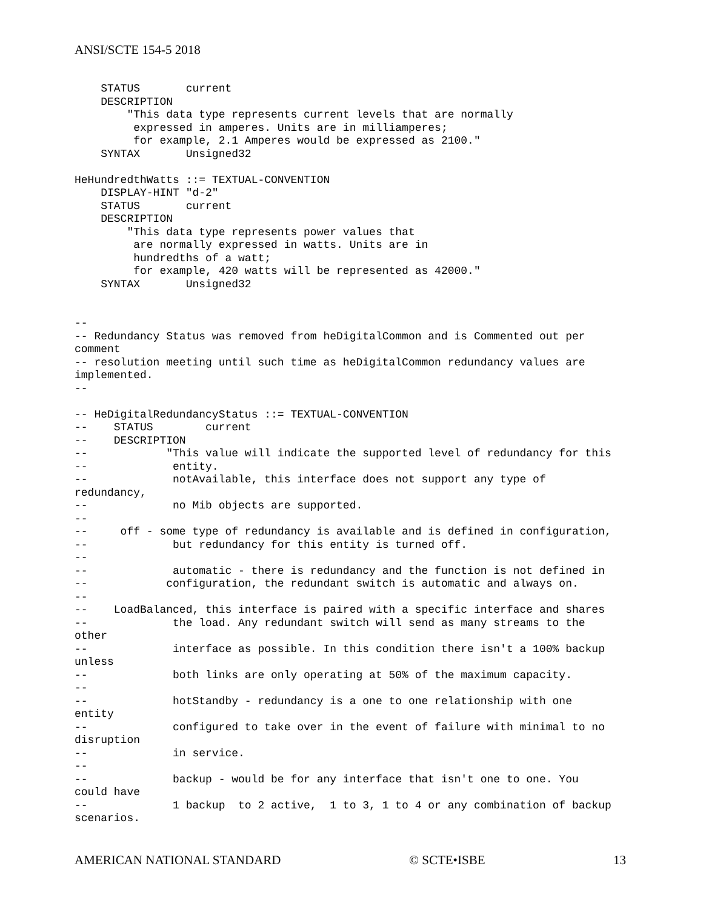ANSI/SCTE 154-5 2018
    STATUS       current
    DESCRIPTION
        "This data type represents current levels that are normally
         expressed in amperes. Units are in milliamperes;
         for example, 2.1 Amperes would be expressed as 2100."
    SYNTAX       Unsigned32

HeHundredthWatts ::= TEXTUAL-CONVENTION
    DISPLAY-HINT "d-2"
    STATUS       current
    DESCRIPTION
        "This data type represents power values that
         are normally expressed in watts. Units are in
         hundredths of a watt;
         for example, 420 watts will be represented as 42000."
    SYNTAX       Unsigned32


--
-- Redundancy Status was removed from heDigitalCommon and is Commented out per
comment
-- resolution meeting until such time as heDigitalCommon redundancy values are
implemented.
--

-- HeDigitalRedundancyStatus ::= TEXTUAL-CONVENTION
--    STATUS        current
--    DESCRIPTION
--            "This value will indicate the supported level of redundancy for this
--             entity.
--             notAvailable, this interface does not support any type of
redundancy,
--             no Mib objects are supported.
--
--     off - some type of redundancy is available and is defined in configuration,
--             but redundancy for this entity is turned off.
--
--             automatic - there is redundancy and the function is not defined in
--            configuration, the redundant switch is automatic and always on.
--
--    LoadBalanced, this interface is paired with a specific interface and shares
--             the load. Any redundant switch will send as many streams to the
other
--             interface as possible. In this condition there isn't a 100% backup
unless
--             both links are only operating at 50% of the maximum capacity.
--
--             hotStandby - redundancy is a one to one relationship with one
entity
--             configured to take over in the event of failure with minimal to no
disruption
--             in service.
--
--             backup - would be for any interface that isn't one to one. You
could have
--             1 backup  to 2 active,  1 to 3, 1 to 4 or any combination of backup
scenarios.
AMERICAN NATIONAL STANDARD © SCTE•ISBE 13